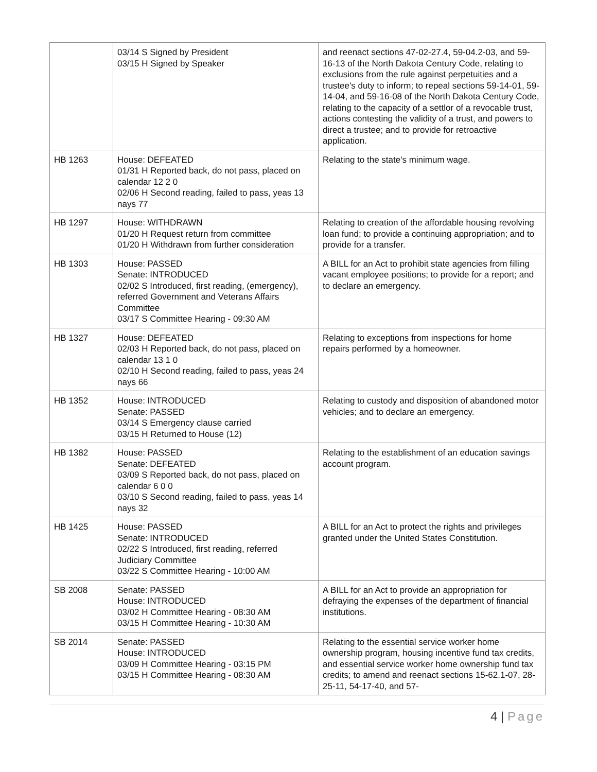| | 03/14 S Signed by President 03/15 H Signed by Speaker | and reenact sections 47-02-27.4, 59-04.2-03, and 59-16-13 of the North Dakota Century Code, relating to exclusions from the rule against perpetuities and a trustee's duty to inform; to repeal sections 59-14-01, 59-14-04, and 59-16-08 of the North Dakota Century Code, relating to the capacity of a settlor of a revocable trust, actions contesting the validity of a trust, and powers to direct a trustee; and to provide for retroactive application. |
| HB 1263 | House: DEFEATED 01/31 H Reported back, do not pass, placed on calendar 12 2 0 02/06 H Second reading, failed to pass, yeas 13 nays 77 | Relating to the state's minimum wage. |
| HB 1297 | House: WITHDRAWN 01/20 H Request return from committee 01/20 H Withdrawn from further consideration | Relating to creation of the affordable housing revolving loan fund; to provide a continuing appropriation; and to provide for a transfer. |
| HB 1303 | House: PASSED Senate: INTRODUCED 02/02 S Introduced, first reading, (emergency), referred Government and Veterans Affairs Committee 03/17 S Committee Hearing - 09:30 AM | A BILL for an Act to prohibit state agencies from filling vacant employee positions; to provide for a report; and to declare an emergency. |
| HB 1327 | House: DEFEATED 02/03 H Reported back, do not pass, placed on calendar 13 1 0 02/10 H Second reading, failed to pass, yeas 24 nays 66 | Relating to exceptions from inspections for home repairs performed by a homeowner. |
| HB 1352 | House: INTRODUCED Senate: PASSED 03/14 S Emergency clause carried 03/15 H Returned to House (12) | Relating to custody and disposition of abandoned motor vehicles; and to declare an emergency. |
| HB 1382 | House: PASSED Senate: DEFEATED 03/09 S Reported back, do not pass, placed on calendar 6 0 0 03/10 S Second reading, failed to pass, yeas 14 nays 32 | Relating to the establishment of an education savings account program. |
| HB 1425 | House: PASSED Senate: INTRODUCED 02/22 S Introduced, first reading, referred Judiciary Committee 03/22 S Committee Hearing - 10:00 AM | A BILL for an Act to protect the rights and privileges granted under the United States Constitution. |
| SB 2008 | Senate: PASSED House: INTRODUCED 03/02 H Committee Hearing - 08:30 AM 03/15 H Committee Hearing - 10:30 AM | A BILL for an Act to provide an appropriation for defraying the expenses of the department of financial institutions. |
| SB 2014 | Senate: PASSED House: INTRODUCED 03/09 H Committee Hearing - 03:15 PM 03/15 H Committee Hearing - 08:30 AM | Relating to the essential service worker home ownership program, housing incentive fund tax credits, and essential service worker home ownership fund tax credits; to amend and reenact sections 15-62.1-07, 28-25-11, 54-17-40, and 57- |
4 | Page